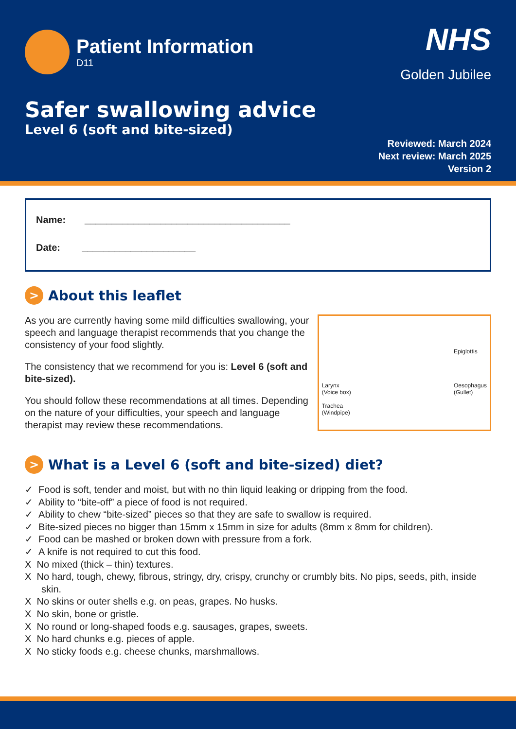Patient Information
D11
NHS
Golden Jubilee
Safer swallowing advice
Level 6 (soft and bite-sized)
Reviewed: March 2024
Next review: March 2025
Version 2
Name: ______________________________________
Date: _____________________
> About this leaflet
As you are currently having some mild difficulties swallowing, your speech and language therapist recommends that you change the consistency of your food slightly.
The consistency that we recommend for you is: Level 6 (soft and bite-sized).
You should follow these recommendations at all times. Depending on the nature of your difficulties, your speech and language therapist may review these recommendations.
Larynx
(Voice box)
Trachea
(Windpipe)
Epiglottis
Oesophagus
(Gullet)
> What is a Level 6 (soft and bite-sized) diet?
✓ Food is soft, tender and moist, but with no thin liquid leaking or dripping from the food.
✓ Ability to “bite-off” a piece of food is not required.
✓ Ability to chew “bite-sized” pieces so that they are safe to swallow is required.
✓ Bite-sized pieces no bigger than 15mm x 15mm in size for adults (8mm x 8mm for children).
✓ Food can be mashed or broken down with pressure from a fork.
✓ A knife is not required to cut this food.
X No mixed (thick – thin) textures.
X No hard, tough, chewy, fibrous, stringy, dry, crispy, crunchy or crumbly bits. No pips, seeds, pith, inside skin.
X No skins or outer shells e.g. on peas, grapes. No husks.
X No skin, bone or gristle.
X No round or long-shaped foods e.g. sausages, grapes, sweets.
X No hard chunks e.g. pieces of apple.
X No sticky foods e.g. cheese chunks, marshmallows.